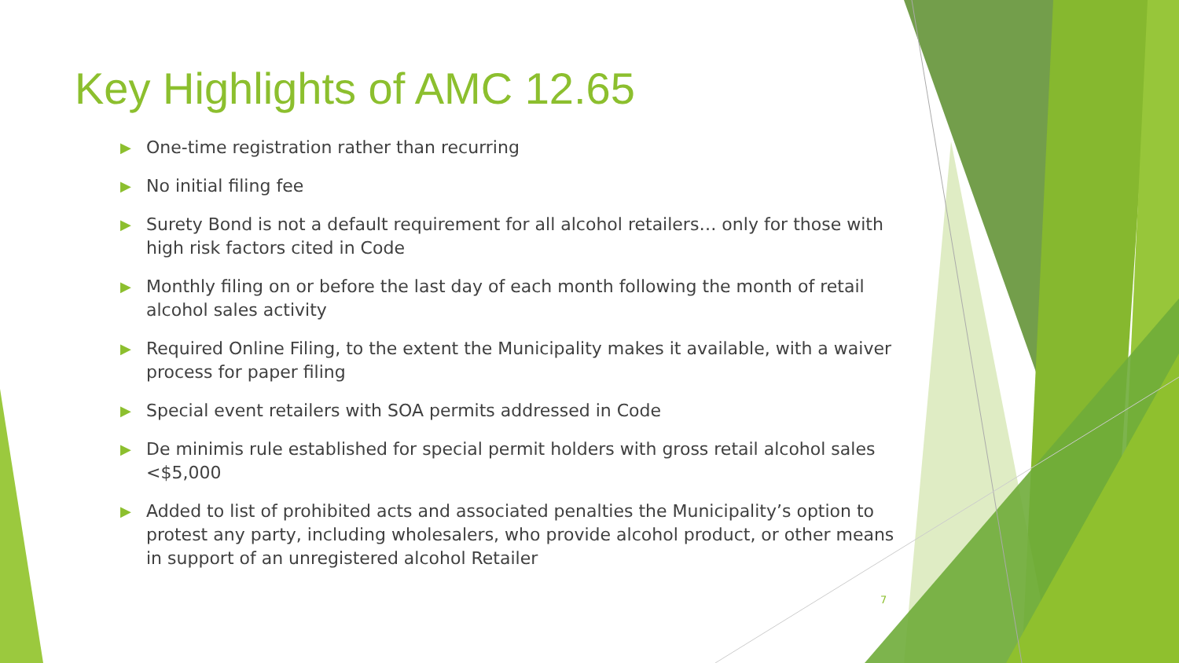Key Highlights of AMC 12.65
▶ One-time registration rather than recurring
▶ No initial filing fee
▶ Surety Bond is not a default requirement for all alcohol retailers… only for those with high risk factors cited in Code
▶ Monthly filing on or before the last day of each month following the month of retail alcohol sales activity
▶ Required Online Filing, to the extent the Municipality makes it available, with a waiver process for paper filing
▶ Special event retailers with SOA permits addressed in Code
▶ De minimis rule established for special permit holders with gross retail alcohol sales <$5,000
▶ Added to list of prohibited acts and associated penalties the Municipality’s option to protest any party, including wholesalers, who provide alcohol product, or other means in support of an unregistered alcohol Retailer
7